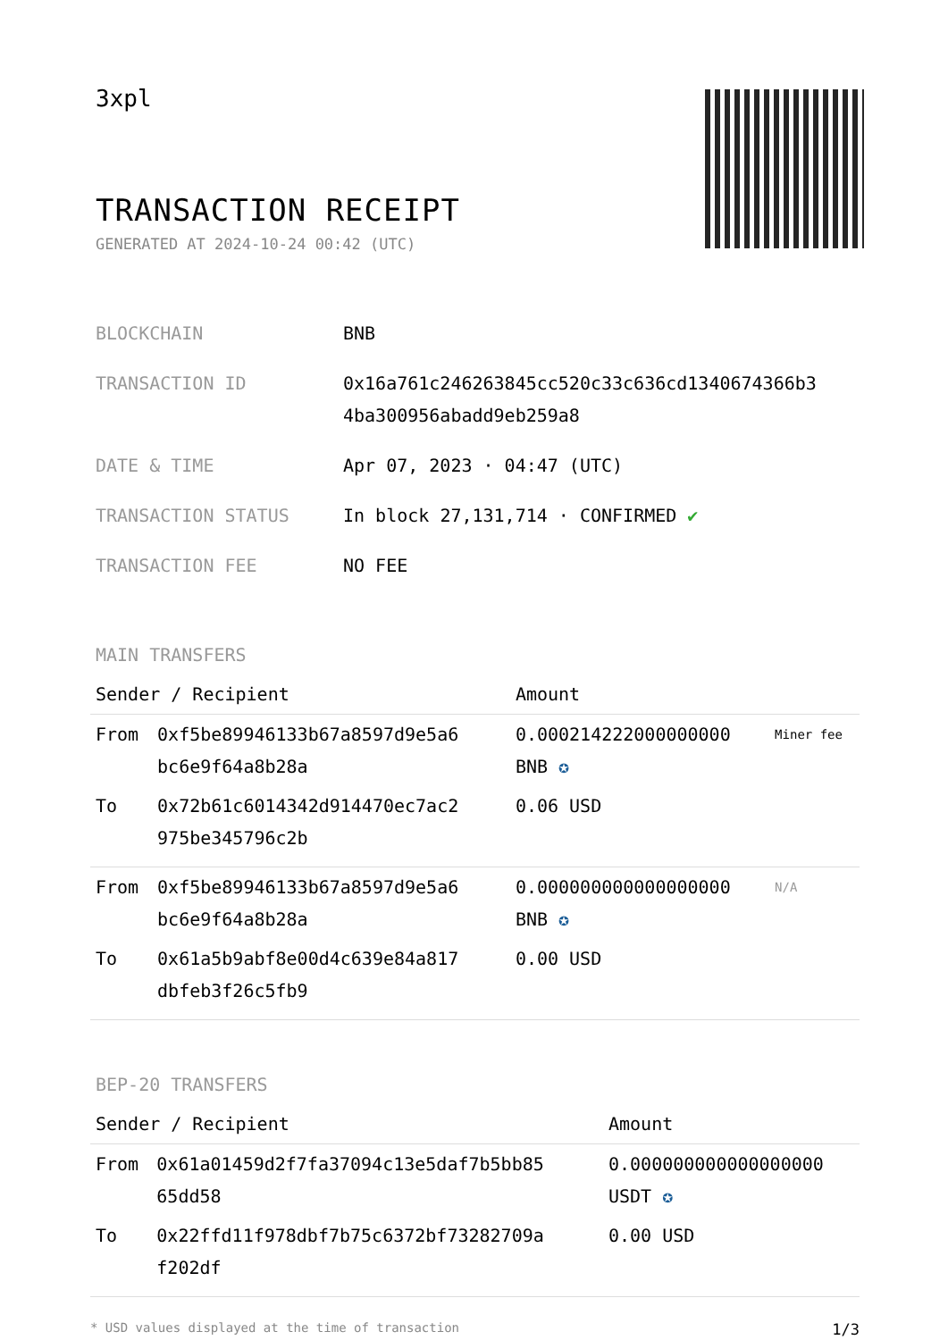3xpl
TRANSACTION RECEIPT
GENERATED AT 2024-10-24 00:42 (UTC)
| BLOCKCHAIN | BNB |
| TRANSACTION ID | 0x16a761c246263845cc520c33c636cd1340674366b3 4ba300956abadd9eb259a8 |
| DATE & TIME | Apr 07, 2023 · 04:47 (UTC) |
| TRANSACTION STATUS | In block 27,131,714 · CONFIRMED ✔ |
| TRANSACTION FEE | NO FEE |
MAIN TRANSFERS
| Sender / Recipient | | Amount | |
| --- | --- | --- | --- |
| From | 0xf5be89946133b67a8597d9e5a6 bc6e9f64a8b28a | 0.000214222000000000 BNB ✪ | Miner fee |
| To | 0x72b61c6014342d914470ec7ac2 975be345796c2b | 0.06 USD | |
| From | 0xf5be89946133b67a8597d9e5a6 bc6e9f64a8b28a | 0.000000000000000000 BNB ✪ | N/A |
| To | 0x61a5b9abf8e00d4c639e84a817 dbfeb3f26c5fb9 | 0.00 USD | |
BEP-20 TRANSFERS
| Sender / Recipient | | Amount |
| --- | --- | --- |
| From | 0x61a01459d2f7fa37094c13e5daf7b5bb85 65dd58 | 0.000000000000000000 USDT ✪ |
| To | 0x22ffd11f978dbf7b75c6372bf73282709a f202df | 0.00 USD |
* USD values displayed at the time of transaction 1/3